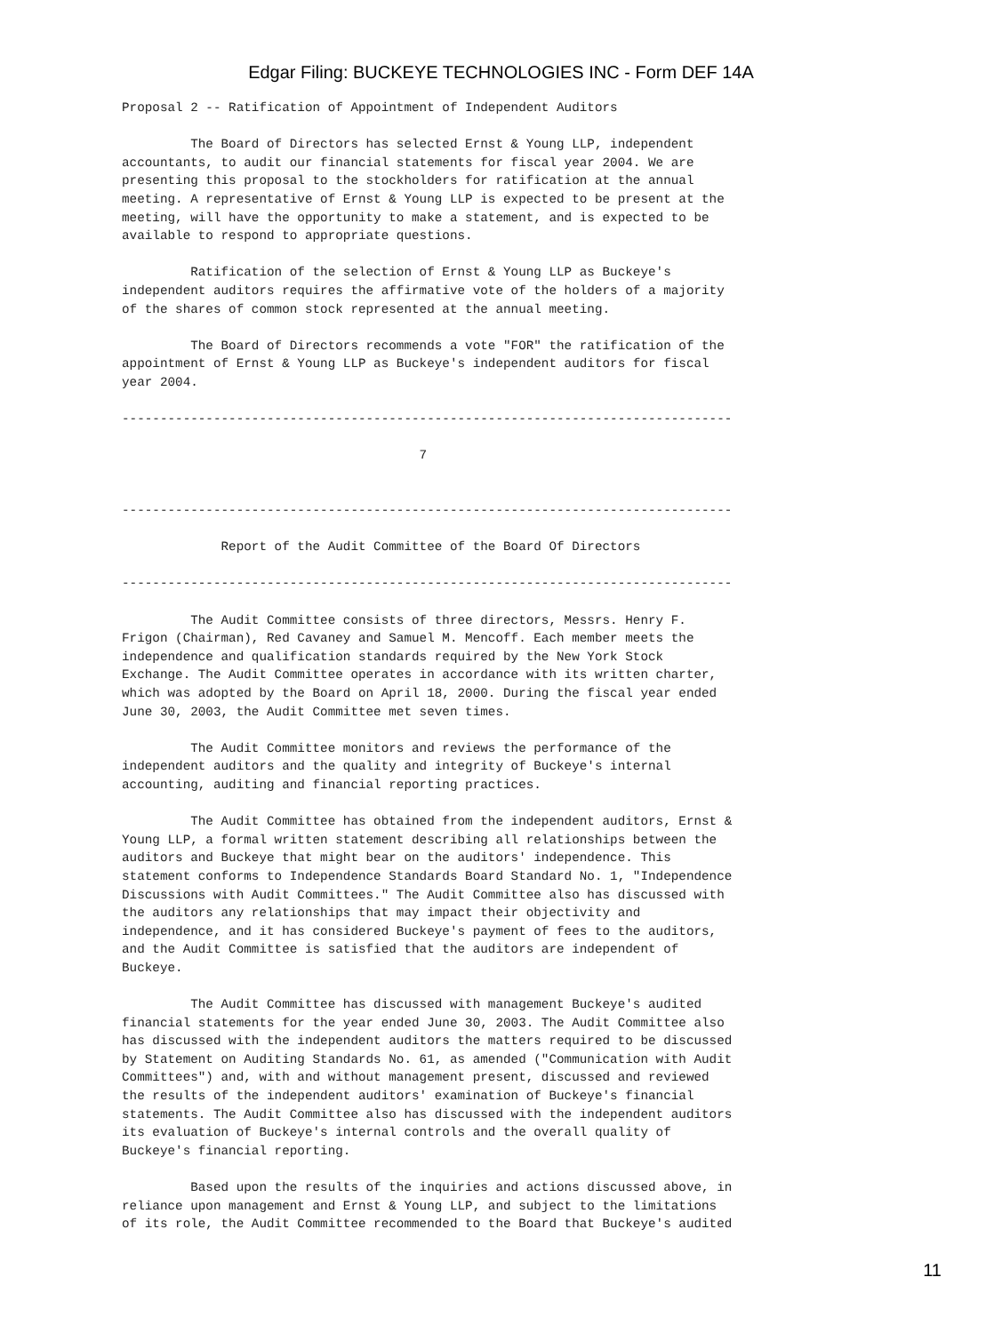Edgar Filing: BUCKEYE TECHNOLOGIES INC - Form DEF 14A
Proposal 2 -- Ratification of Appointment of Independent Auditors

         The Board of Directors has selected Ernst & Young LLP, independent
accountants, to audit our financial statements for fiscal year 2004. We are
presenting this proposal to the stockholders for ratification at the annual
meeting. A representative of Ernst & Young LLP is expected to be present at the
meeting, will have the opportunity to make a statement, and is expected to be
available to respond to appropriate questions.

         Ratification of the selection of Ernst & Young LLP as Buckeye's
independent auditors requires the affirmative vote of the holders of a majority
of the shares of common stock represented at the annual meeting.

         The Board of Directors recommends a vote "FOR" the ratification of the
appointment of Ernst & Young LLP as Buckeye's independent auditors for fiscal
year 2004.

--------------------------------------------------------------------------------

                                       7


--------------------------------------------------------------------------------

             Report of the Audit Committee of the Board Of Directors

--------------------------------------------------------------------------------

         The Audit Committee consists of three directors, Messrs. Henry F.
Frigon (Chairman), Red Cavaney and Samuel M. Mencoff. Each member meets the
independence and qualification standards required by the New York Stock
Exchange. The Audit Committee operates in accordance with its written charter,
which was adopted by the Board on April 18, 2000. During the fiscal year ended
June 30, 2003, the Audit Committee met seven times.

         The Audit Committee monitors and reviews the performance of the
independent auditors and the quality and integrity of Buckeye's internal
accounting, auditing and financial reporting practices.

         The Audit Committee has obtained from the independent auditors, Ernst &
Young LLP, a formal written statement describing all relationships between the
auditors and Buckeye that might bear on the auditors' independence. This
statement conforms to Independence Standards Board Standard No. 1, "Independence
Discussions with Audit Committees." The Audit Committee also has discussed with
the auditors any relationships that may impact their objectivity and
independence, and it has considered Buckeye's payment of fees to the auditors,
and the Audit Committee is satisfied that the auditors are independent of
Buckeye.

         The Audit Committee has discussed with management Buckeye's audited
financial statements for the year ended June 30, 2003. The Audit Committee also
has discussed with the independent auditors the matters required to be discussed
by Statement on Auditing Standards No. 61, as amended ("Communication with Audit
Committees") and, with and without management present, discussed and reviewed
the results of the independent auditors' examination of Buckeye's financial
statements. The Audit Committee also has discussed with the independent auditors
its evaluation of Buckeye's internal controls and the overall quality of
Buckeye's financial reporting.

         Based upon the results of the inquiries and actions discussed above, in
reliance upon management and Ernst & Young LLP, and subject to the limitations
of its role, the Audit Committee recommended to the Board that Buckeye's audited
11